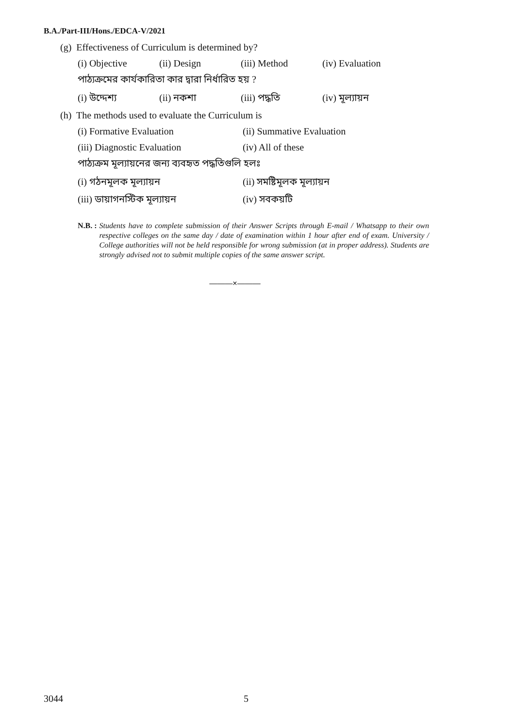B.A./Part-III/Hons./EDCA-V/2021
(g) Effectiveness of Curriculum is determined by?
(i) Objective (ii) Design (iii) Method (iv) Evaluation
পাঠ্যক্রমের কার্যকারিতা কার দ্বারা নির্ধারিত হয় ?
(i) উদ্দেশ্য (ii) নকশা (iii) পদ্ধতি (iv) মূল্যায়ন
(h) The methods used to evaluate the Curriculum is
(i) Formative Evaluation (ii) Summative Evaluation
(iii) Diagnostic Evaluation (iv) All of these
পাঠ্যক্রম মূল্যায়নের জন্য ব্যবহৃত পদ্ধতিগুলি হলঃ
(i) গঠনমূলক মূল্যায়ন (ii) সমষ্টিমূলক মূল্যায়ন
(iii) ডায়াগনস্টিক মূল্যায়ন (iv) সবকয়টি
N.B. : Students have to complete submission of their Answer Scripts through E-mail / Whatsapp to their own respective colleges on the same day / date of examination within 1 hour after end of exam. University / College authorities will not be held responsible for wrong submission (at in proper address). Students are strongly advised not to submit multiple copies of the same answer script.
———×———
3044 5